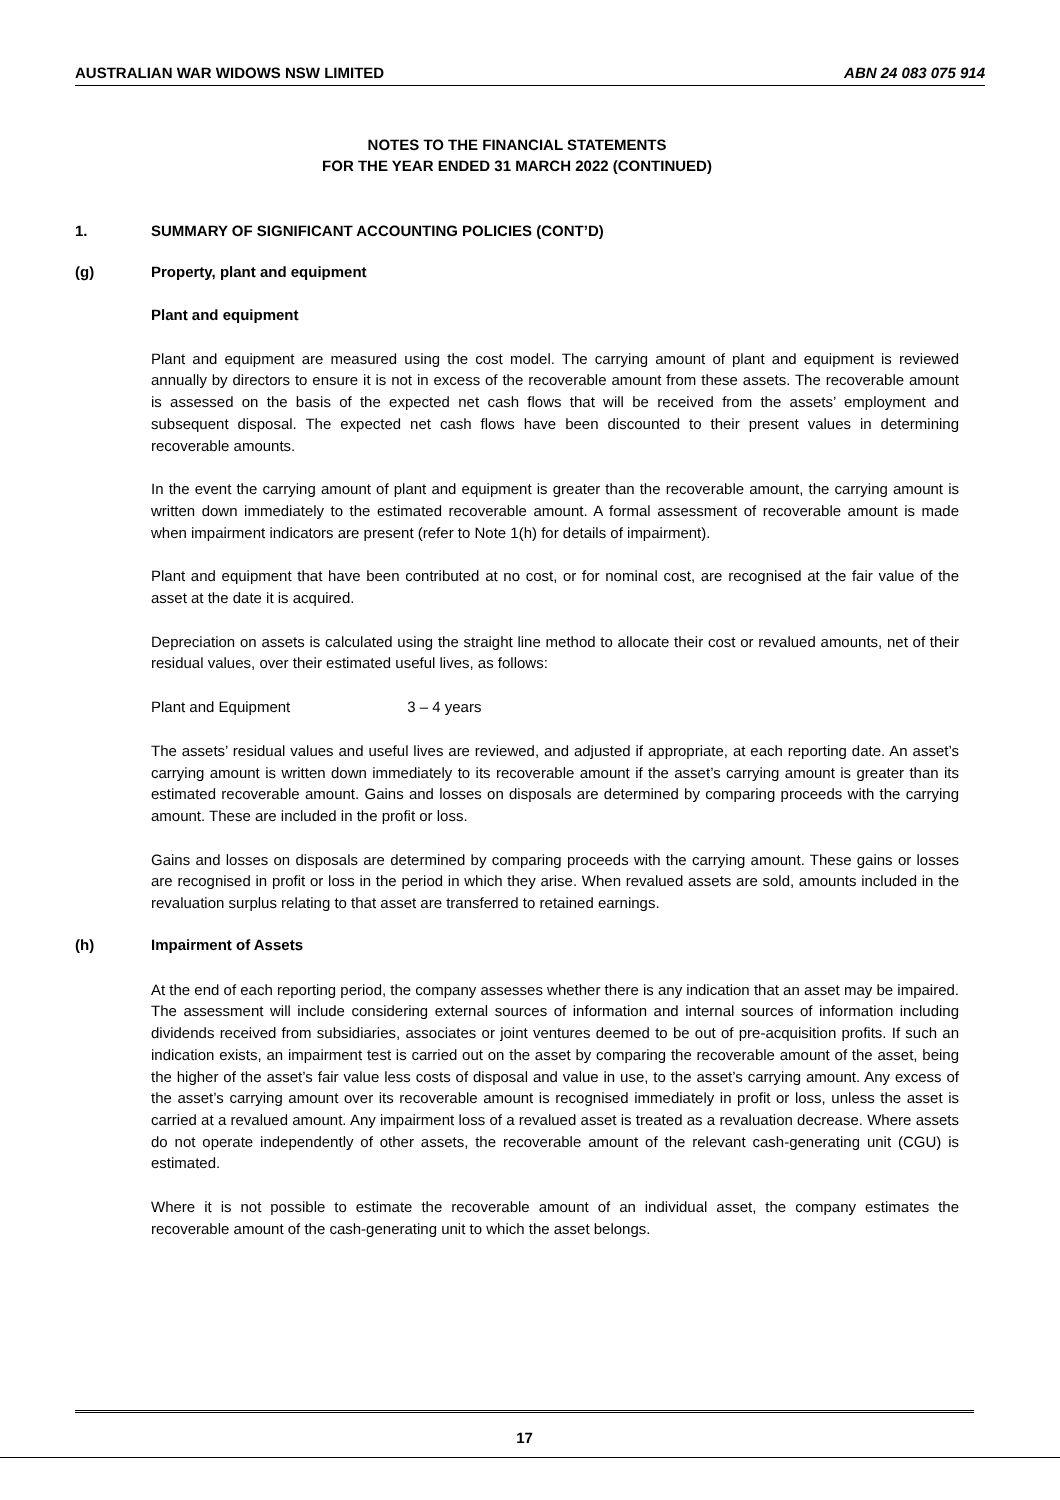AUSTRALIAN WAR WIDOWS NSW LIMITED ABN 24 083 075 914
NOTES TO THE FINANCIAL STATEMENTS
FOR THE YEAR ENDED 31 MARCH 2022 (CONTINUED)
1. SUMMARY OF SIGNIFICANT ACCOUNTING POLICIES (CONT’D)
(g) Property, plant and equipment
Plant and equipment
Plant and equipment are measured using the cost model. The carrying amount of plant and equipment is reviewed annually by directors to ensure it is not in excess of the recoverable amount from these assets. The recoverable amount is assessed on the basis of the expected net cash flows that will be received from the assets’ employment and subsequent disposal. The expected net cash flows have been discounted to their present values in determining recoverable amounts.
In the event the carrying amount of plant and equipment is greater than the recoverable amount, the carrying amount is written down immediately to the estimated recoverable amount. A formal assessment of recoverable amount is made when impairment indicators are present (refer to Note 1(h) for details of impairment).
Plant and equipment that have been contributed at no cost, or for nominal cost, are recognised at the fair value of the asset at the date it is acquired.
Depreciation on assets is calculated using the straight line method to allocate their cost or revalued amounts, net of their residual values, over their estimated useful lives, as follows:
Plant and Equipment 3 – 4 years
The assets’ residual values and useful lives are reviewed, and adjusted if appropriate, at each reporting date. An asset’s carrying amount is written down immediately to its recoverable amount if the asset’s carrying amount is greater than its estimated recoverable amount. Gains and losses on disposals are determined by comparing proceeds with the carrying amount. These are included in the profit or loss.
Gains and losses on disposals are determined by comparing proceeds with the carrying amount. These gains or losses are recognised in profit or loss in the period in which they arise. When revalued assets are sold, amounts included in the revaluation surplus relating to that asset are transferred to retained earnings.
(h) Impairment of Assets
At the end of each reporting period, the company assesses whether there is any indication that an asset may be impaired. The assessment will include considering external sources of information and internal sources of information including dividends received from subsidiaries, associates or joint ventures deemed to be out of pre-acquisition profits. If such an indication exists, an impairment test is carried out on the asset by comparing the recoverable amount of the asset, being the higher of the asset’s fair value less costs of disposal and value in use, to the asset’s carrying amount. Any excess of the asset’s carrying amount over its recoverable amount is recognised immediately in profit or loss, unless the asset is carried at a revalued amount. Any impairment loss of a revalued asset is treated as a revaluation decrease. Where assets do not operate independently of other assets, the recoverable amount of the relevant cash-generating unit (CGU) is estimated.
Where it is not possible to estimate the recoverable amount of an individual asset, the company estimates the recoverable amount of the cash-generating unit to which the asset belongs.
17